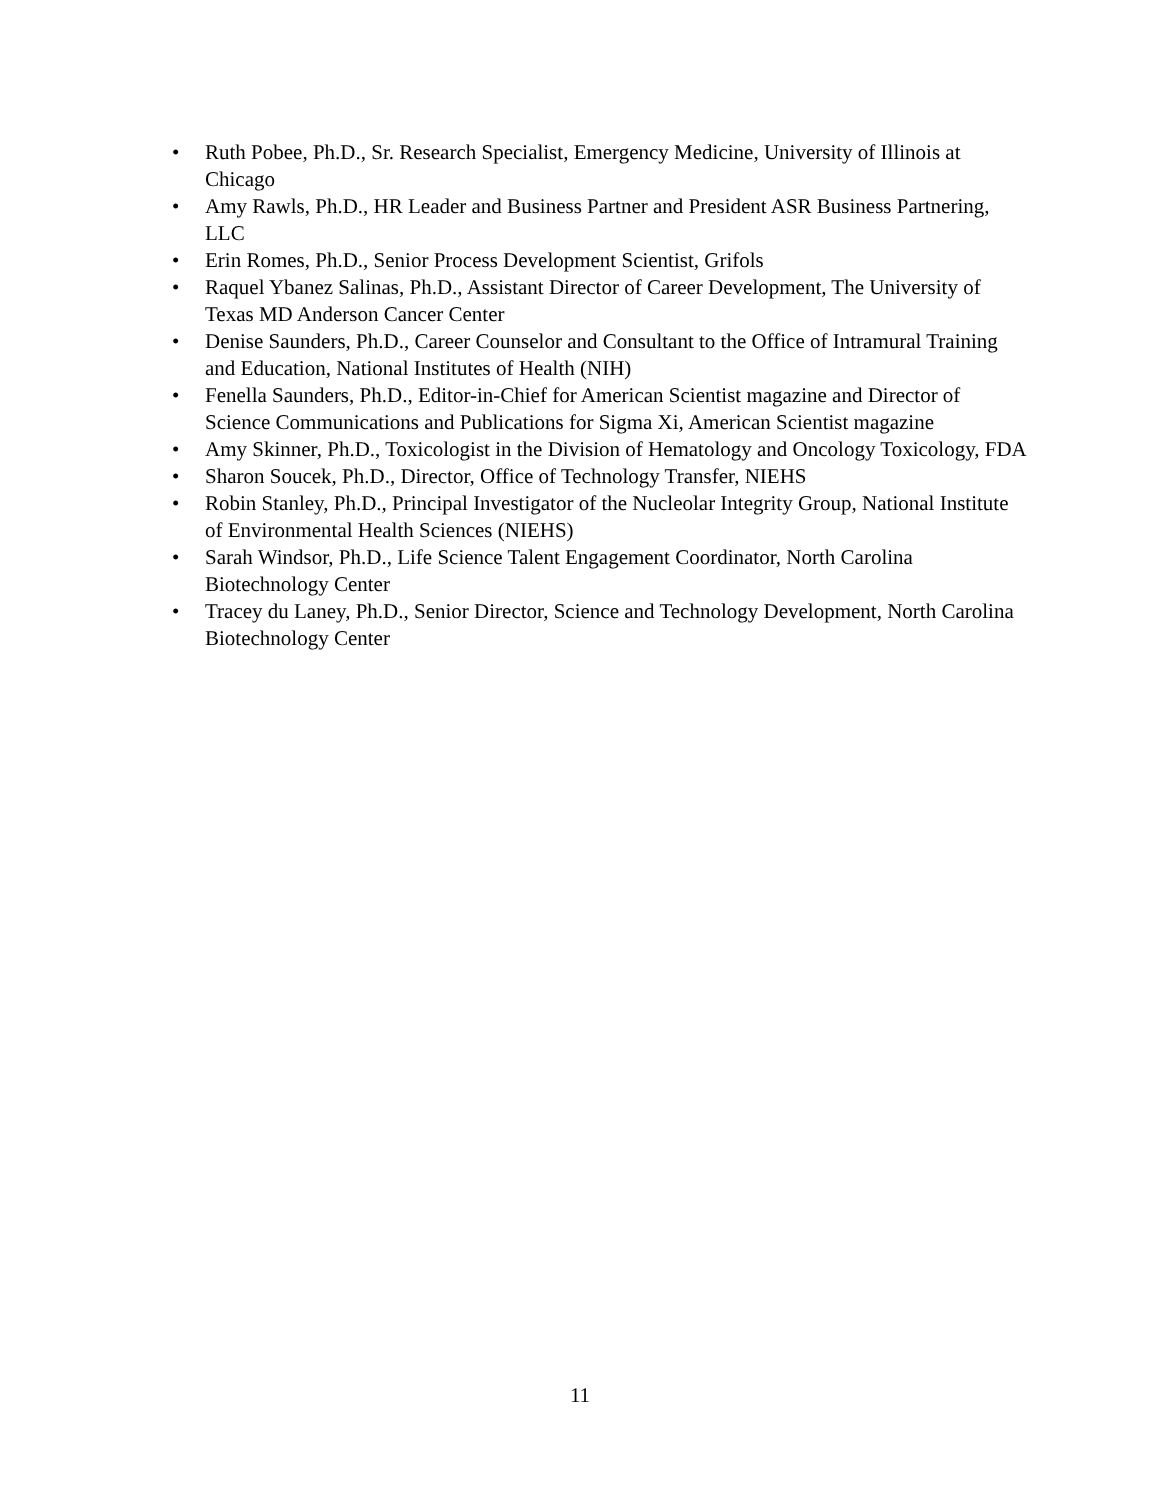• Ruth Pobee, Ph.D., Sr. Research Specialist, Emergency Medicine, University of Illinois at Chicago
• Amy Rawls, Ph.D., HR Leader and Business Partner and President ASR Business Partnering, LLC
• Erin Romes, Ph.D., Senior Process Development Scientist, Grifols
• Raquel Ybanez Salinas, Ph.D., Assistant Director of Career Development, The University of Texas MD Anderson Cancer Center
• Denise Saunders, Ph.D., Career Counselor and Consultant to the Office of Intramural Training and Education, National Institutes of Health (NIH)
• Fenella Saunders, Ph.D., Editor-in-Chief for American Scientist magazine and Director of Science Communications and Publications for Sigma Xi, American Scientist magazine
• Amy Skinner, Ph.D., Toxicologist in the Division of Hematology and Oncology Toxicology, FDA
• Sharon Soucek, Ph.D., Director, Office of Technology Transfer, NIEHS
• Robin Stanley, Ph.D., Principal Investigator of the Nucleolar Integrity Group, National Institute of Environmental Health Sciences (NIEHS)
• Sarah Windsor, Ph.D., Life Science Talent Engagement Coordinator, North Carolina Biotechnology Center
• Tracey du Laney, Ph.D., Senior Director, Science and Technology Development, North Carolina Biotechnology Center
11